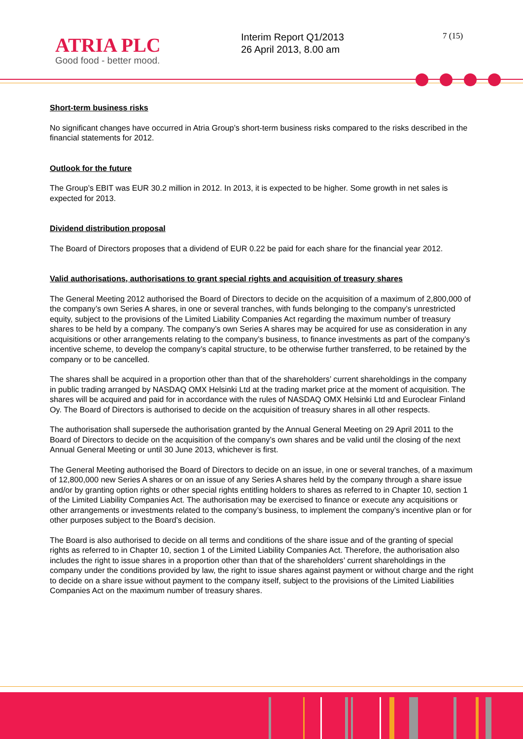ATRIA PLC
Good food - better mood.
Interim Report Q1/2013
26 April 2013, 8.00 am
7 (15)
Short-term business risks
No significant changes have occurred in Atria Group’s short-term business risks compared to the risks described in the financial statements for 2012.
Outlook for the future
The Group’s EBIT was EUR 30.2 million in 2012. In 2013, it is expected to be higher. Some growth in net sales is expected for 2013.
Dividend distribution proposal
The Board of Directors proposes that a dividend of EUR 0.22 be paid for each share for the financial year 2012.
Valid authorisations, authorisations to grant special rights and acquisition of treasury shares
The General Meeting 2012 authorised the Board of Directors to decide on the acquisition of a maximum of 2,800,000 of the company’s own Series A shares, in one or several tranches, with funds belonging to the company’s unrestricted equity, subject to the provisions of the Limited Liability Companies Act regarding the maximum number of treasury shares to be held by a company. The company’s own Series A shares may be acquired for use as consideration in any acquisitions or other arrangements relating to the company’s business, to finance investments as part of the company’s incentive scheme, to develop the company’s capital structure, to be otherwise further transferred, to be retained by the company or to be cancelled.
The shares shall be acquired in a proportion other than that of the shareholders’ current shareholdings in the company in public trading arranged by NASDAQ OMX Helsinki Ltd at the trading market price at the moment of acquisition. The shares will be acquired and paid for in accordance with the rules of NASDAQ OMX Helsinki Ltd and Euroclear Finland Oy. The Board of Directors is authorised to decide on the acquisition of treasury shares in all other respects.
The authorisation shall supersede the authorisation granted by the Annual General Meeting on 29 April 2011 to the Board of Directors to decide on the acquisition of the company’s own shares and be valid until the closing of the next Annual General Meeting or until 30 June 2013, whichever is first.
The General Meeting authorised the Board of Directors to decide on an issue, in one or several tranches, of a maximum of 12,800,000 new Series A shares or on an issue of any Series A shares held by the company through a share issue and/or by granting option rights or other special rights entitling holders to shares as referred to in Chapter 10, section 1 of the Limited Liability Companies Act. The authorisation may be exercised to finance or execute any acquisitions or other arrangements or investments related to the company’s business, to implement the company’s incentive plan or for other purposes subject to the Board’s decision.
The Board is also authorised to decide on all terms and conditions of the share issue and of the granting of special rights as referred to in Chapter 10, section 1 of the Limited Liability Companies Act. Therefore, the authorisation also includes the right to issue shares in a proportion other than that of the shareholders’ current shareholdings in the company under the conditions provided by law, the right to issue shares against payment or without charge and the right to decide on a share issue without payment to the company itself, subject to the provisions of the Limited Liabilities Companies Act on the maximum number of treasury shares.